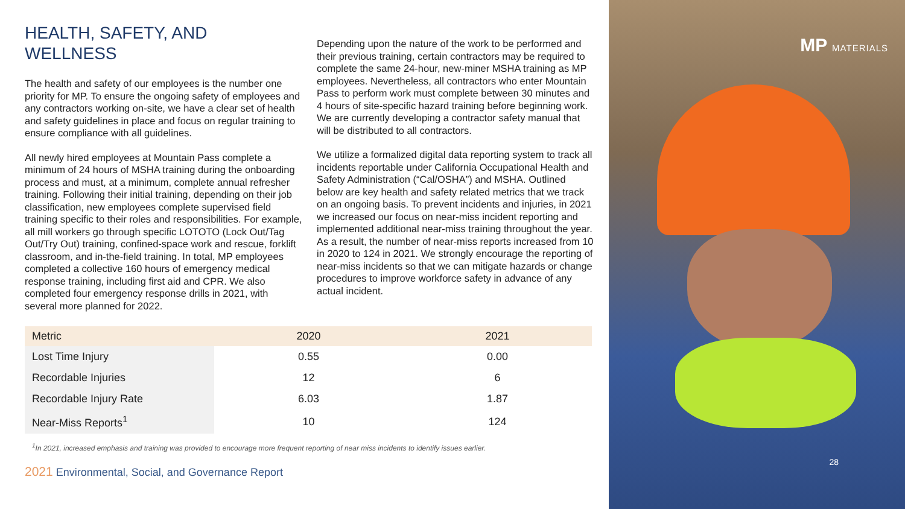HEALTH, SAFETY, AND
WELLNESS
The health and safety of our employees is the number one priority for MP. To ensure the ongoing safety of employees and any contractors working on-site, we have a clear set of health and safety guidelines in place and focus on regular training to ensure compliance with all guidelines.
All newly hired employees at Mountain Pass complete a minimum of 24 hours of MSHA training during the onboarding process and must, at a minimum, complete annual refresher training. Following their initial training, depending on their job classification, new employees complete supervised field training specific to their roles and responsibilities. For example, all mill workers go through specific LOTOTO (Lock Out/Tag Out/Try Out) training, confined-space work and rescue, forklift classroom, and in-the-field training. In total, MP employees completed a collective 160 hours of emergency medical response training, including first aid and CPR. We also completed four emergency response drills in 2021, with several more planned for 2022.
Depending upon the nature of the work to be performed and their previous training, certain contractors may be required to complete the same 24-hour, new-miner MSHA training as MP employees. Nevertheless, all contractors who enter Mountain Pass to perform work must complete between 30 minutes and 4 hours of site-specific hazard training before beginning work. We are currently developing a contractor safety manual that will be distributed to all contractors.
We utilize a formalized digital data reporting system to track all incidents reportable under California Occupational Health and Safety Administration (“Cal/OSHA”) and MSHA. Outlined below are key health and safety related metrics that we track on an ongoing basis. To prevent incidents and injuries, in 2021 we increased our focus on near-miss incident reporting and implemented additional near-miss training throughout the year. As a result, the number of near-miss reports increased from 10 in 2020 to 124 in 2021. We strongly encourage the reporting of near-miss incidents so that we can mitigate hazards or change procedures to improve workforce safety in advance of any actual incident.
| Metric | 2020 | 2021 |
| --- | --- | --- |
| Lost Time Injury | 0.55 | 0.00 |
| Recordable Injuries | 12 | 6 |
| Recordable Injury Rate | 6.03 | 1.87 |
| Near-Miss Reports<sup>1</sup> | 10 | 124 |
<sup>1</sup> In 2021, increased emphasis and training was provided to encourage more frequent reporting of near miss incidents to identify issues earlier.
2021 Environmental, Social, and Governance Report
MP MATERIALS
28